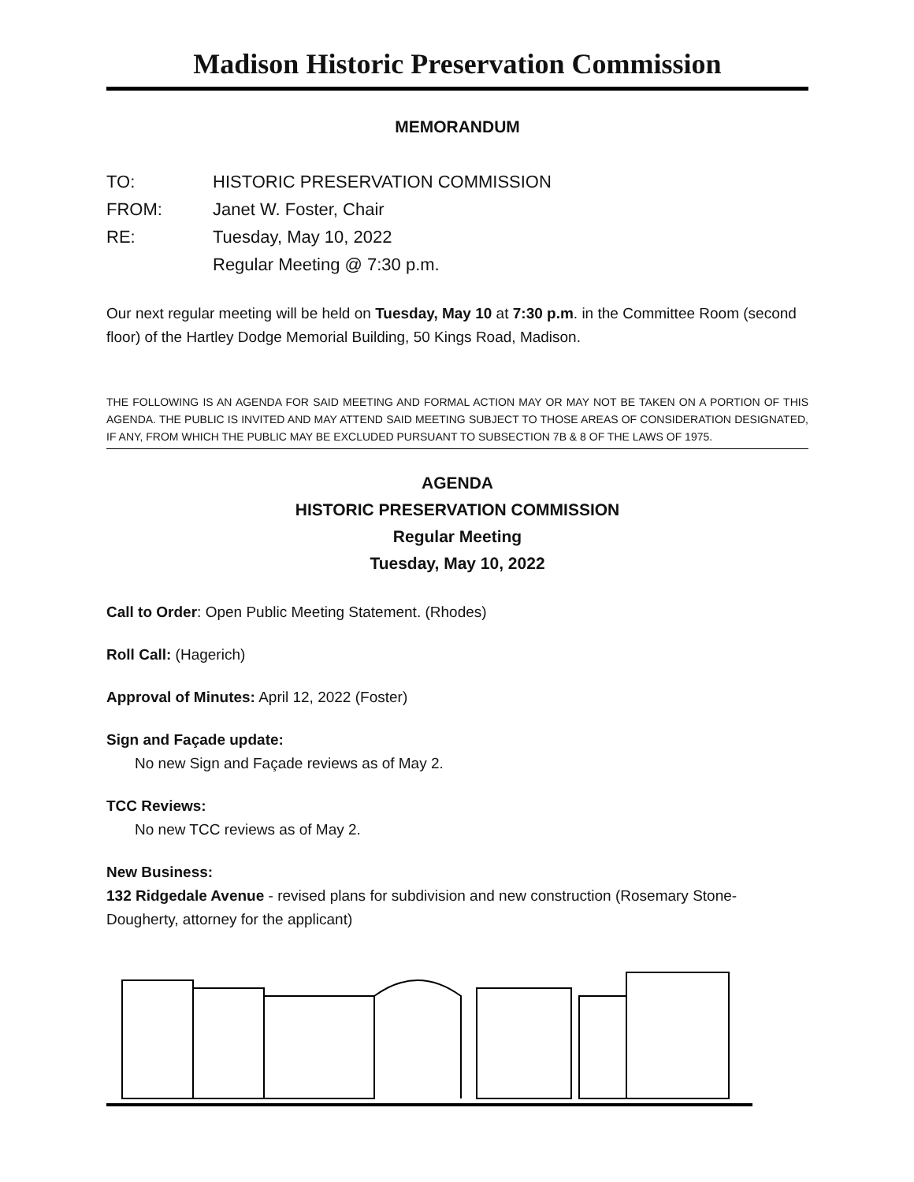Madison Historic Preservation Commission
MEMORANDUM
TO: HISTORIC PRESERVATION COMMISSION
FROM: Janet W. Foster, Chair
RE: Tuesday, May 10, 2022
Regular Meeting @ 7:30 p.m.
Our next regular meeting will be held on Tuesday, May 10 at 7:30 p.m. in the Committee Room (second floor) of the Hartley Dodge Memorial Building, 50 Kings Road, Madison.
THE FOLLOWING IS AN AGENDA FOR SAID MEETING AND FORMAL ACTION MAY OR MAY NOT BE TAKEN ON A PORTION OF THIS AGENDA. THE PUBLIC IS INVITED AND MAY ATTEND SAID MEETING SUBJECT TO THOSE AREAS OF CONSIDERATION DESIGNATED, IF ANY, FROM WHICH THE PUBLIC MAY BE EXCLUDED PURSUANT TO SUBSECTION 7B & 8 OF THE LAWS OF 1975.
AGENDA
HISTORIC PRESERVATION COMMISSION
Regular Meeting
Tuesday, May 10, 2022
Call to Order: Open Public Meeting Statement. (Rhodes)
Roll Call: (Hagerich)
Approval of Minutes: April 12, 2022 (Foster)
Sign and Façade update:
No new Sign and Façade reviews as of May 2.
TCC Reviews:
No new TCC reviews as of May 2.
New Business:
132 Ridgedale Avenue - revised plans for subdivision and new construction (Rosemary Stone-Dougherty, attorney for the applicant)